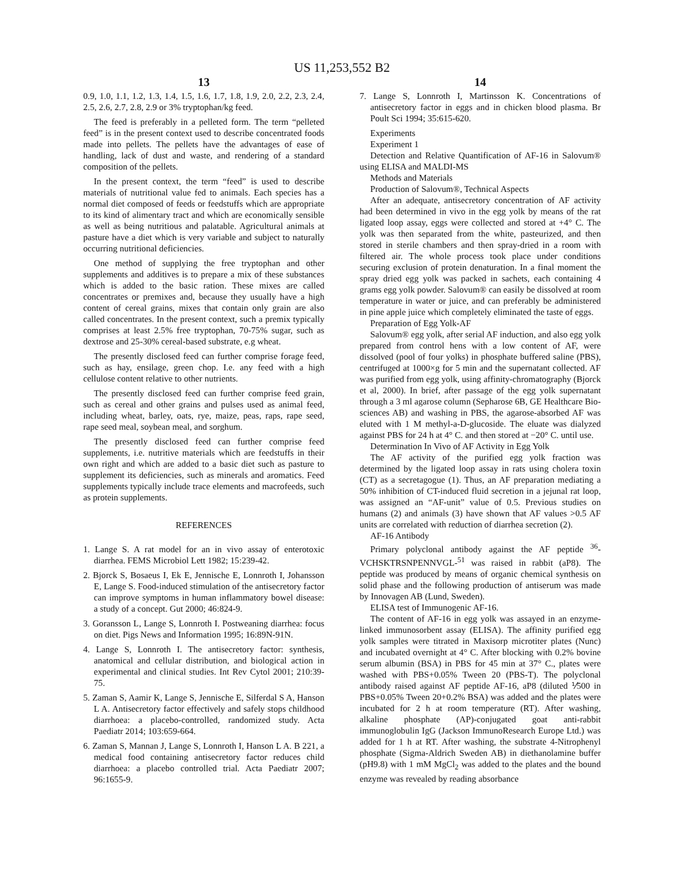US 11,253,552 B2
13
0.9, 1.0, 1.1, 1.2, 1.3, 1.4, 1.5, 1.6, 1.7, 1.8, 1.9, 2.0, 2.2, 2.3, 2.4, 2.5, 2.6, 2.7, 2.8, 2.9 or 3% tryptophan/kg feed.
The feed is preferably in a pelleted form. The term “pelleted feed” is in the present context used to describe concentrated foods made into pellets. The pellets have the advantages of ease of handling, lack of dust and waste, and rendering of a standard composition of the pellets.
In the present context, the term “feed” is used to describe materials of nutritional value fed to animals. Each species has a normal diet composed of feeds or feedstuffs which are appropriate to its kind of alimentary tract and which are economically sensible as well as being nutritious and palatable. Agricultural animals at pasture have a diet which is very variable and subject to naturally occurring nutritional deficiencies.
One method of supplying the free tryptophan and other supplements and additives is to prepare a mix of these substances which is added to the basic ration. These mixes are called concentrates or premixes and, because they usually have a high content of cereal grains, mixes that contain only grain are also called concentrates. In the present context, such a premix typically comprises at least 2.5% free tryptophan, 70-75% sugar, such as dextrose and 25-30% cereal-based substrate, e.g wheat.
The presently disclosed feed can further comprise forage feed, such as hay, ensilage, green chop. I.e. any feed with a high cellulose content relative to other nutrients.
The presently disclosed feed can further comprise feed grain, such as cereal and other grains and pulses used as animal feed, including wheat, barley, oats, rye, maize, peas, raps, rape seed, rape seed meal, soybean meal, and sorghum.
The presently disclosed feed can further comprise feed supplements, i.e. nutritive materials which are feedstuffs in their own right and which are added to a basic diet such as pasture to supplement its deficiencies, such as minerals and aromatics. Feed supplements typically include trace elements and macrofeeds, such as protein supplements.
REFERENCES
1. Lange S. A rat model for an in vivo assay of enterotoxic diarrhea. FEMS Microbiol Lett 1982; 15:239-42.
2. Bjorck S, Bosaeus I, Ek E, Jennische E, Lonnroth I, Johansson E, Lange S. Food-induced stimulation of the antisecretory factor can improve symptoms in human inflammatory bowel disease: a study of a concept. Gut 2000; 46:824-9.
3. Goransson L, Lange S, Lonnroth I. Postweaning diarrhea: focus on diet. Pigs News and Information 1995; 16:89N-91N.
4. Lange S, Lonnroth I. The antisecretory factor: synthesis, anatomical and cellular distribution, and biological action in experimental and clinical studies. Int Rev Cytol 2001; 210:39-75.
5. Zaman S, Aamir K, Lange S, Jennische E, Silferdal S A, Hanson L A. Antisecretory factor effectively and safely stops childhood diarrhoea: a placebo-controlled, randomized study. Acta Paediatr 2014; 103:659-664.
6. Zaman S, Mannan J, Lange S, Lonnroth I, Hanson L A. B 221, a medical food containing antisecretory factor reduces child diarrhoea: a placebo controlled trial. Acta Paediatr 2007; 96:1655-9.
14
7. Lange S, Lonnroth I, Martinsson K. Concentrations of antisecretory factor in eggs and in chicken blood plasma. Br Poult Sci 1994; 35:615-620.
Experiments
Experiment 1
Detection and Relative Quantification of AF-16 in Salovum® using ELISA and MALDI-MS
Methods and Materials
Production of Salovum®, Technical Aspects
After an adequate, antisecretory concentration of AF activity had been determined in vivo in the egg yolk by means of the rat ligated loop assay, eggs were collected and stored at +4° C. The yolk was then separated from the white, pasteurized, and then stored in sterile chambers and then spray-dried in a room with filtered air. The whole process took place under conditions securing exclusion of protein denaturation. In a final moment the spray dried egg yolk was packed in sachets, each containing 4 grams egg yolk powder. Salovum® can easily be dissolved at room temperature in water or juice, and can preferably be administered in pine apple juice which completely eliminated the taste of eggs.
Preparation of Egg Yolk-AF
Salovum® egg yolk, after serial AF induction, and also egg yolk prepared from control hens with a low content of AF, were dissolved (pool of four yolks) in phosphate buffered saline (PBS), centrifuged at 1000×g for 5 min and the supernatant collected. AF was purified from egg yolk, using affinity-chromatography (Bjorck et al, 2000). In brief, after passage of the egg yolk supernatant through a 3 ml agarose column (Sepharose 6B, GE Healthcare Bio-sciences AB) and washing in PBS, the agarose-absorbed AF was eluted with 1 M methyl-a-D-glucoside. The eluate was dialyzed against PBS for 24 h at 4° C. and then stored at −20° C. until use.
Determination In Vivo of AF Activity in Egg Yolk
The AF activity of the purified egg yolk fraction was determined by the ligated loop assay in rats using cholera toxin (CT) as a secretagogue (1). Thus, an AF preparation mediating a 50% inhibition of CT-induced fluid secretion in a jejunal rat loop, was assigned an “AF-unit” value of 0.5. Previous studies on humans (2) and animals (3) have shown that AF values >0.5 AF units are correlated with reduction of diarrhea secretion (2).
AF-16 Antibody
Primary polyclonal antibody against the AF peptide <sup>36</sup>-VCHSKTRSNPENNVGL-<sup>51</sup> was raised in rabbit (aP8). The peptide was produced by means of organic chemical synthesis on solid phase and the following production of antiserum was made by Innovagen AB (Lund, Sweden).
ELISA test of Immunogenic AF-16.
The content of AF-16 in egg yolk was assayed in an enzyme-linked immunosorbent assay (ELISA). The affinity purified egg yolk samples were titrated in Maxisorp microtiter plates (Nunc) and incubated overnight at 4° C. After blocking with 0.2% bovine serum albumin (BSA) in PBS for 45 min at 37° C., plates were washed with PBS+0.05% Tween 20 (PBS-T). The polyclonal antibody raised against AF peptide AF-16, aP8 (diluted ⅟500 in PBS+0.05% Tween 20+0.2% BSA) was added and the plates were incubated for 2 h at room temperature (RT). After washing, alkaline phosphate (AP)-conjugated goat anti-rabbit immunoglobulin IgG (Jackson ImmunoResearch Europe Ltd.) was added for 1 h at RT. After washing, the substrate 4-Nitrophenyl phosphate (Sigma-Aldrich Sweden AB) in diethanolamine buffer (pH9.8) with 1 mM MgCl<sub>2</sub> was added to the plates and the bound enzyme was revealed by reading absorbance